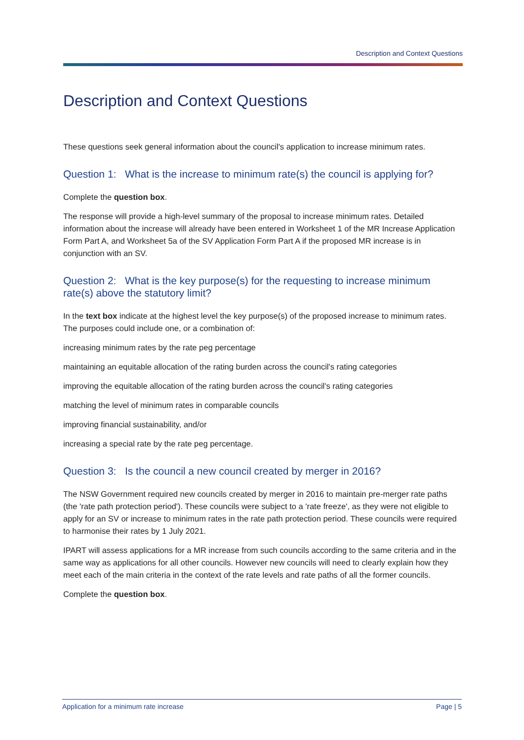Description and Context Questions
Description and Context Questions
These questions seek general information about the council's application to increase minimum rates.
Question 1: What is the increase to minimum rate(s) the council is applying for?
Complete the question box.
The response will provide a high-level summary of the proposal to increase minimum rates. Detailed information about the increase will already have been entered in Worksheet 1 of the MR Increase Application Form Part A, and Worksheet 5a of the SV Application Form Part A if the proposed MR increase is in conjunction with an SV.
Question 2: What is the key purpose(s) for the requesting to increase minimum rate(s) above the statutory limit?
In the text box indicate at the highest level the key purpose(s) of the proposed increase to minimum rates. The purposes could include one, or a combination of:
increasing minimum rates by the rate peg percentage
maintaining an equitable allocation of the rating burden across the council's rating categories
improving the equitable allocation of the rating burden across the council's rating categories
matching the level of minimum rates in comparable councils
improving financial sustainability, and/or
increasing a special rate by the rate peg percentage.
Question 3: Is the council a new council created by merger in 2016?
The NSW Government required new councils created by merger in 2016 to maintain pre-merger rate paths (the 'rate path protection period'). These councils were subject to a 'rate freeze', as they were not eligible to apply for an SV or increase to minimum rates in the rate path protection period. These councils were required to harmonise their rates by 1 July 2021.
IPART will assess applications for a MR increase from such councils according to the same criteria and in the same way as applications for all other councils. However new councils will need to clearly explain how they meet each of the main criteria in the context of the rate levels and rate paths of all the former councils.
Complete the question box.
Application for a minimum rate increase Page | 5